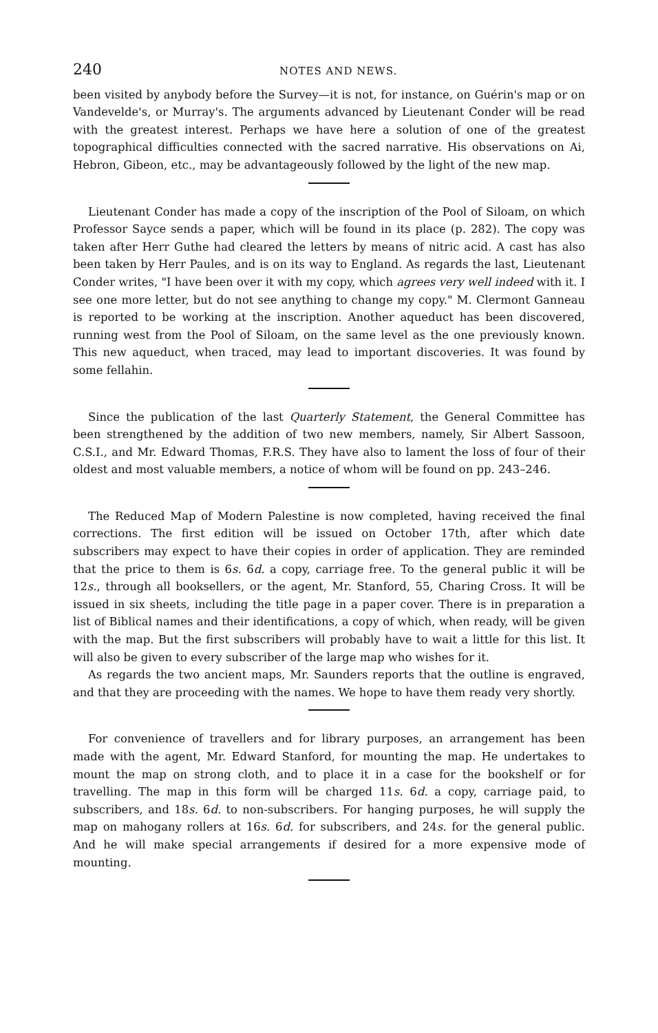240 NOTES AND NEWS.
been visited by anybody before the Survey—it is not, for instance, on Guérin's map or on Vandevelde's, or Murray's. The arguments advanced by Lieutenant Conder will be read with the greatest interest. Perhaps we have here a solution of one of the greatest topographical difficulties connected with the sacred narrative. His observations on Ai, Hebron, Gibeon, etc., may be advantageously followed by the light of the new map.
Lieutenant Conder has made a copy of the inscription of the Pool of Siloam, on which Professor Sayce sends a paper, which will be found in its place (p. 282). The copy was taken after Herr Guthe had cleared the letters by means of nitric acid. A cast has also been taken by Herr Paules, and is on its way to England. As regards the last, Lieutenant Conder writes, "I have been over it with my copy, which agrees very well indeed with it. I see one more letter, but do not see anything to change my copy." M. Clermont Ganneau is reported to be working at the inscription. Another aqueduct has been discovered, running west from the Pool of Siloam, on the same level as the one previously known. This new aqueduct, when traced, may lead to important discoveries. It was found by some fellahin.
Since the publication of the last Quarterly Statement, the General Committee has been strengthened by the addition of two new members, namely, Sir Albert Sassoon, C.S.I., and Mr. Edward Thomas, F.R.S. They have also to lament the loss of four of their oldest and most valuable members, a notice of whom will be found on pp. 243–246.
The Reduced Map of Modern Palestine is now completed, having received the final corrections. The first edition will be issued on October 17th, after which date subscribers may expect to have their copies in order of application. They are reminded that the price to them is 6s. 6d. a copy, carriage free. To the general public it will be 12s., through all booksellers, or the agent, Mr. Stanford, 55, Charing Cross. It will be issued in six sheets, including the title page in a paper cover. There is in preparation a list of Biblical names and their identifications, a copy of which, when ready, will be given with the map. But the first subscribers will probably have to wait a little for this list. It will also be given to every subscriber of the large map who wishes for it.
As regards the two ancient maps, Mr. Saunders reports that the outline is engraved, and that they are proceeding with the names. We hope to have them ready very shortly.
For convenience of travellers and for library purposes, an arrangement has been made with the agent, Mr. Edward Stanford, for mounting the map. He undertakes to mount the map on strong cloth, and to place it in a case for the bookshelf or for travelling. The map in this form will be charged 11s. 6d. a copy, carriage paid, to subscribers, and 18s. 6d. to non-subscribers. For hanging purposes, he will supply the map on mahogany rollers at 16s. 6d. for subscribers, and 24s. for the general public. And he will make special arrangements if desired for a more expensive mode of mounting.